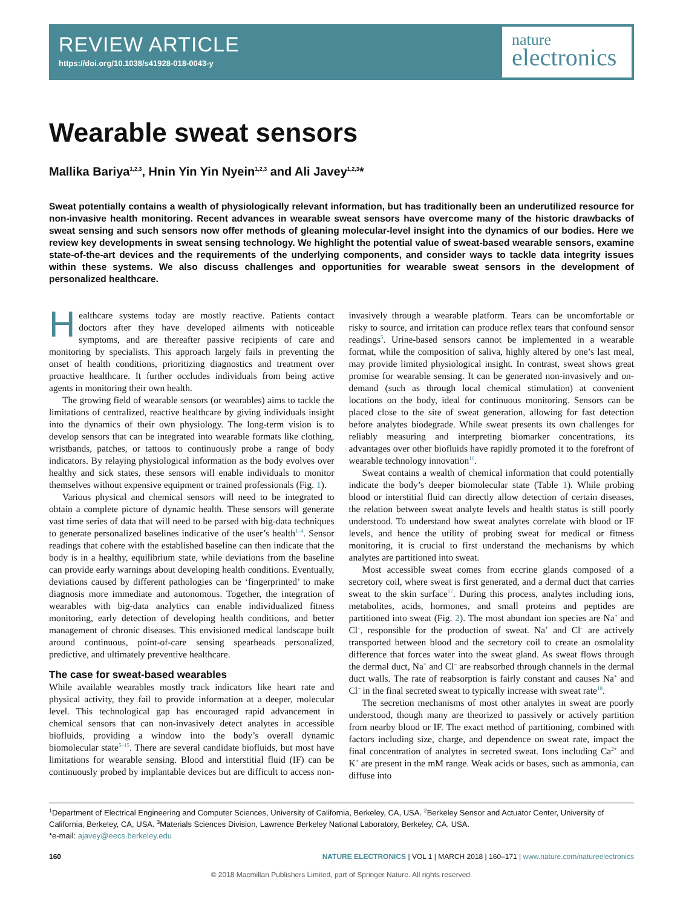REVIEW ARTICLE
https://doi.org/10.1038/s41928-018-0043-y
nature
electronics
Wearable sweat sensors
Mallika Bariya<sup>1,2,3</sup>, Hnin Yin Yin Nyein<sup>1,2,3</sup> and Ali Javey<sup>1,2,3</sup>*
Sweat potentially contains a wealth of physiologically relevant information, but has traditionally been an underutilized resource for non-invasive health monitoring. Recent advances in wearable sweat sensors have overcome many of the historic drawbacks of sweat sensing and such sensors now offer methods of gleaning molecular-level insight into the dynamics of our bodies. Here we review key developments in sweat sensing technology. We highlight the potential value of sweat-based wearable sensors, examine state-of-the-art devices and the requirements of the underlying components, and consider ways to tackle data integrity issues within these systems. We also discuss challenges and opportunities for wearable sweat sensors in the development of personalized healthcare.
Healthcare systems today are mostly reactive. Patients contact doctors after they have developed ailments with noticeable symptoms, and are thereafter passive recipients of care and monitoring by specialists. This approach largely fails in preventing the onset of health conditions, prioritizing diagnostics and treatment over proactive healthcare. It further occludes individuals from being active agents in monitoring their own health.
The growing field of wearable sensors (or wearables) aims to tackle the limitations of centralized, reactive healthcare by giving individuals insight into the dynamics of their own physiology. The long-term vision is to develop sensors that can be integrated into wearable formats like clothing, wristbands, patches, or tattoos to continuously probe a range of body indicators. By relaying physiological information as the body evolves over healthy and sick states, these sensors will enable individuals to monitor themselves without expensive equipment or trained professionals (Fig. 1).
Various physical and chemical sensors will need to be integrated to obtain a complete picture of dynamic health. These sensors will generate vast time series of data that will need to be parsed with big-data techniques to generate personalized baselines indicative of the user’s health<sup>1–4</sup>. Sensor readings that cohere with the established baseline can then indicate that the body is in a healthy, equilibrium state, while deviations from the baseline can provide early warnings about developing health conditions. Eventually, deviations caused by different pathologies can be ‘fingerprinted’ to make diagnosis more immediate and autonomous. Together, the integration of wearables with big-data analytics can enable individualized fitness monitoring, early detection of developing health conditions, and better management of chronic diseases. This envisioned medical landscape built around continuous, point-of-care sensing spearheads personalized, predictive, and ultimately preventive healthcare.
The case for sweat-based wearables
While available wearables mostly track indicators like heart rate and physical activity, they fail to provide information at a deeper, molecular level. This technological gap has encouraged rapid advancement in chemical sensors that can non-invasively detect analytes in accessible biofluids, providing a window into the body’s overall dynamic biomolecular state<sup>5–15</sup>. There are several candidate biofluids, but most have limitations for wearable sensing. Blood and interstitial fluid (IF) can be continuously probed by implantable devices but are difficult to access non-invasively through a wearable platform. Tears can be uncomfortable or risky to source, and irritation can produce reflex tears that confound sensor readings<sup>5</sup>. Urine-based sensors cannot be implemented in a wearable format, while the composition of saliva, highly altered by one’s last meal, may provide limited physiological insight. In contrast, sweat shows great promise for wearable sensing. It can be generated non-invasively and on-demand (such as through local chemical stimulation) at convenient locations on the body, ideal for continuous monitoring. Sensors can be placed close to the site of sweat generation, allowing for fast detection before analytes biodegrade. While sweat presents its own challenges for reliably measuring and interpreting biomarker concentrations, its advantages over other biofluids have rapidly promoted it to the forefront of wearable technology innovation<sup>16</sup>.
Sweat contains a wealth of chemical information that could potentially indicate the body’s deeper biomolecular state (Table 1). While probing blood or interstitial fluid can directly allow detection of certain diseases, the relation between sweat analyte levels and health status is still poorly understood. To understand how sweat analytes correlate with blood or IF levels, and hence the utility of probing sweat for medical or fitness monitoring, it is crucial to first understand the mechanisms by which analytes are partitioned into sweat.
Most accessible sweat comes from eccrine glands composed of a secretory coil, where sweat is first generated, and a dermal duct that carries sweat to the skin surface<sup>17</sup>. During this process, analytes including ions, metabolites, acids, hormones, and small proteins and peptides are partitioned into sweat (Fig. 2). The most abundant ion species are Na<sup>+</sup> and Cl<sup>–</sup>, responsible for the production of sweat. Na<sup>+</sup> and Cl<sup>–</sup> are actively transported between blood and the secretory coil to create an osmolality difference that forces water into the sweat gland. As sweat flows through the dermal duct, Na<sup>+</sup> and Cl<sup>–</sup> are reabsorbed through channels in the dermal duct walls. The rate of reabsorption is fairly constant and causes Na<sup>+</sup> and Cl<sup>–</sup> in the final secreted sweat to typically increase with sweat rate<sup>18</sup>.
The secretion mechanisms of most other analytes in sweat are poorly understood, though many are theorized to passively or actively partition from nearby blood or IF. The exact method of partitioning, combined with factors including size, charge, and dependence on sweat rate, impact the final concentration of analytes in secreted sweat. Ions including Ca<sup>2+</sup> and K<sup>+</sup> are present in the mM range. Weak acids or bases, such as ammonia, can diffuse into
<sup>1</sup> Department of Electrical Engineering and Computer Sciences, University of California, Berkeley, CA, USA. <sup>2</sup>Berkeley Sensor and Actuator Center, University of California, Berkeley, CA, USA. <sup>3</sup>Materials Sciences Division, Lawrence Berkeley National Laboratory, Berkeley, CA, USA.
*e-mail: ajavey@eecs.berkeley.edu
160 NATURE ELECTRONICS | VOL 1 | MARCH 2018 | 160–171 | www.nature.com/natureelectronics
© 2018 Macmillan Publishers Limited, part of Springer Nature. All rights reserved.